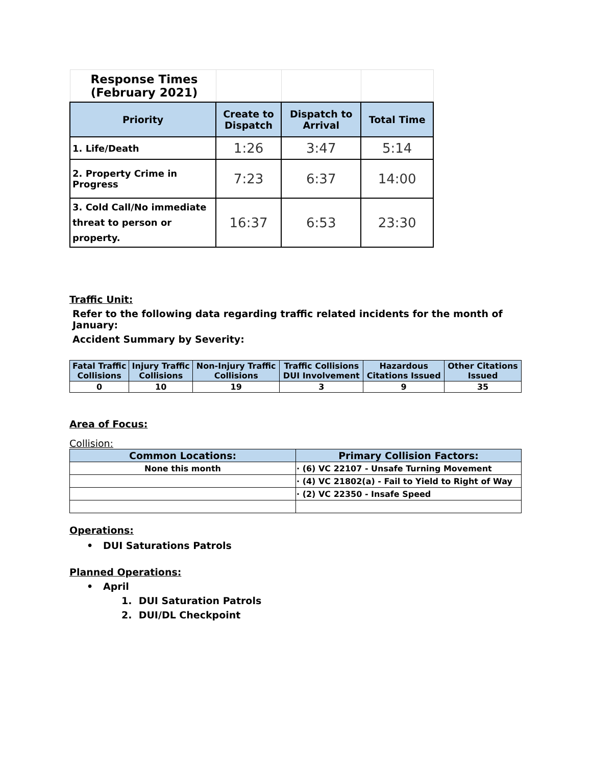| Response Times (February 2021) | | | |
| Priority | Create to Dispatch | Dispatch to Arrival | Total Time |
| 1. Life/Death | 1:26 | 3:47 | 5:14 |
| 2. Property Crime in Progress | 7:23 | 6:37 | 14:00 |
| 3. Cold Call/No immediate threat to person or property. | 16:37 | 6:53 | 23:30 |
Traffic Unit:
Refer to the following data regarding traffic related incidents for the month of January:
Accident Summary by Severity:
| Fatal Traffic Collisions | Injury Traffic Collisions | Non-Injury Traffic Collisions | Traffic Collisions DUI Involvement | Hazardous Citations Issued | Other Citations Issued |
| --- | --- | --- | --- | --- | --- |
| 0 | 10 | 19 | 3 | 9 | 35 |
Area of Focus:
Collision:
| Common Locations: | Primary Collision Factors: |
| --- | --- |
| None this month | · (6) VC 22107 - Unsafe Turning Movement |
| | · (4) VC 21802(a) - Fail to Yield to Right of Way |
| | · (2) VC 22350 - Insafe Speed |
Operations:
• DUI Saturations Patrols
Planned Operations:
• April
1. DUI Saturation Patrols
2. DUI/DL Checkpoint